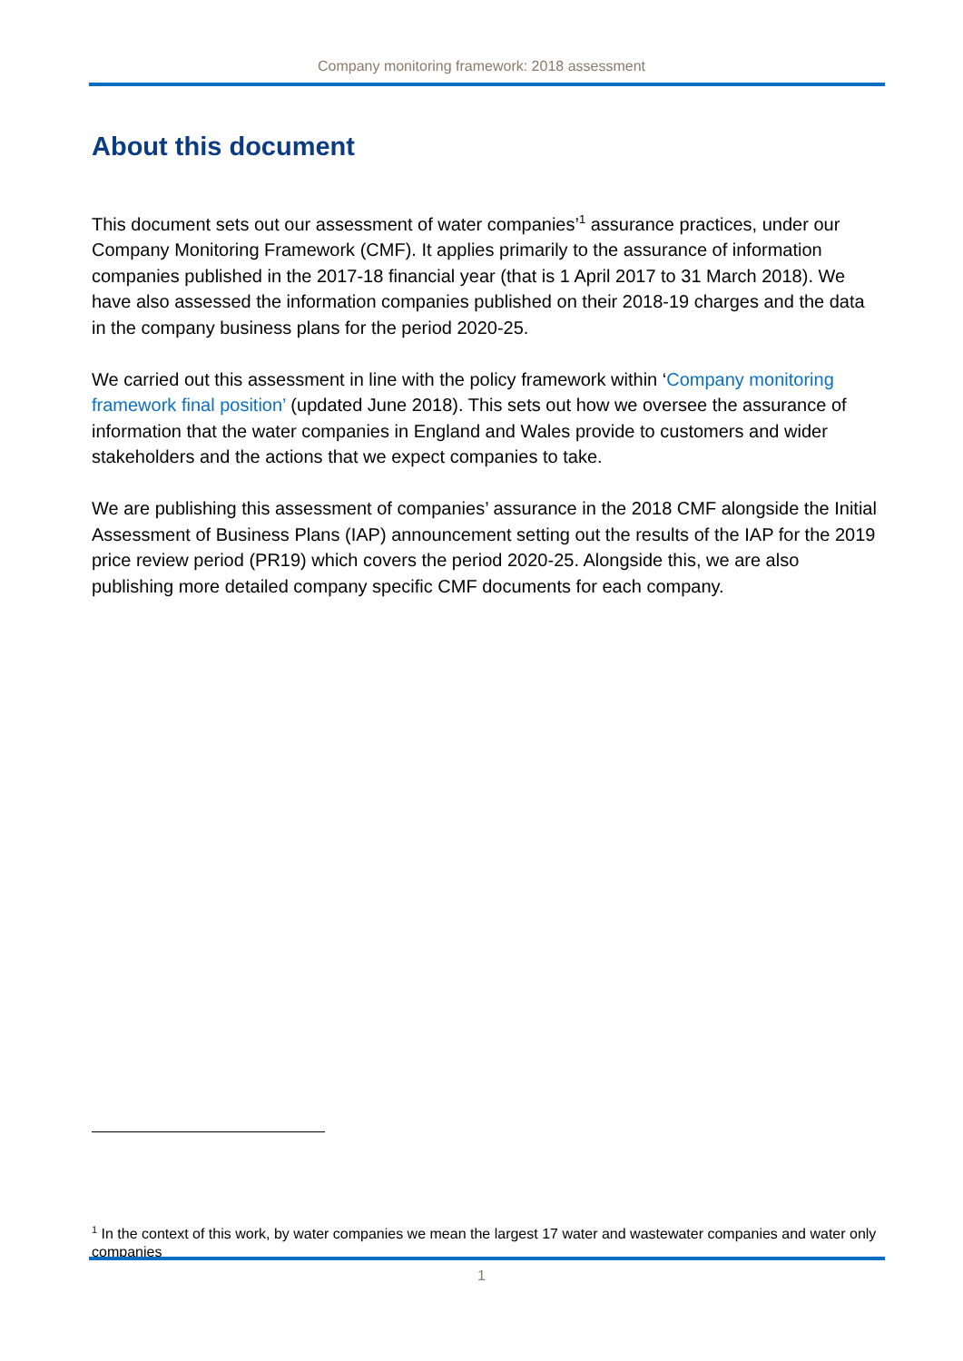Company monitoring framework: 2018 assessment
About this document
This document sets out our assessment of water companies’<sup>1</sup> assurance practices, under our Company Monitoring Framework (CMF). It applies primarily to the assurance of information companies published in the 2017-18 financial year (that is 1 April 2017 to 31 March 2018). We have also assessed the information companies published on their 2018-19 charges and the data in the company business plans for the period 2020-25.
We carried out this assessment in line with the policy framework within ‘Company monitoring framework final position’ (updated June 2018). This sets out how we oversee the assurance of information that the water companies in England and Wales provide to customers and wider stakeholders and the actions that we expect companies to take.
We are publishing this assessment of companies’ assurance in the 2018 CMF alongside the Initial Assessment of Business Plans (IAP) announcement setting out the results of the IAP for the 2019 price review period (PR19) which covers the period 2020-25. Alongside this, we are also publishing more detailed company specific CMF documents for each company.
<sup>1</sup> In the context of this work, by water companies we mean the largest 17 water and wastewater companies and water only companies
1